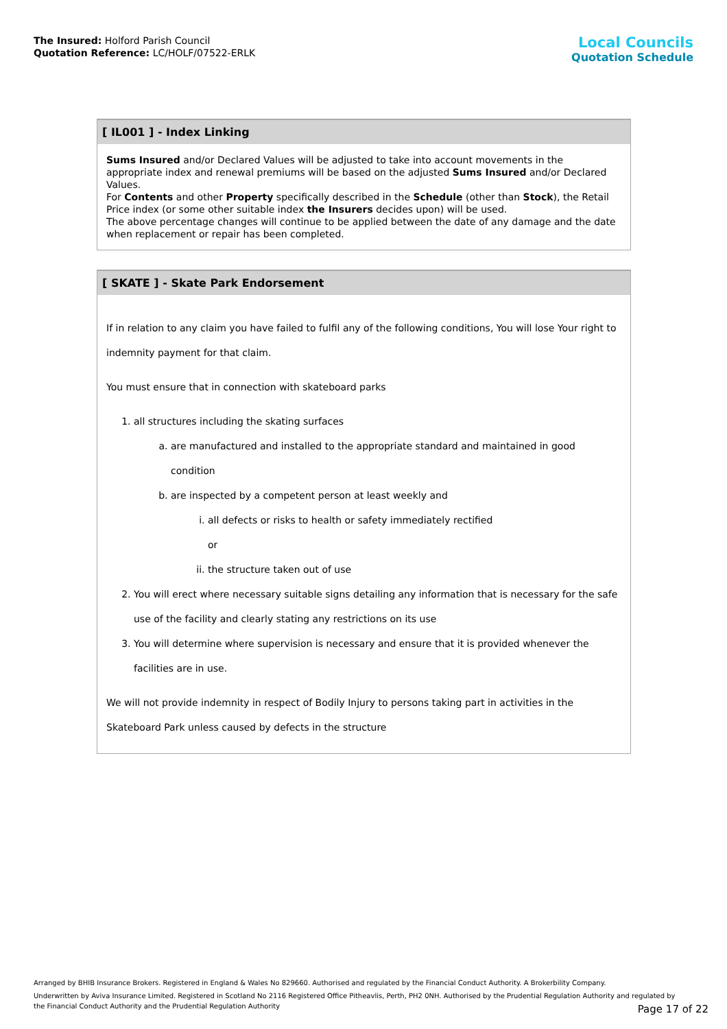The Insured: Holford Parish Council
Quotation Reference: LC/HOLF/07522-ERLK
Local Councils
Quotation Schedule
[ IL001 ] - Index Linking
Sums Insured and/or Declared Values will be adjusted to take into account movements in the appropriate index and renewal premiums will be based on the adjusted Sums Insured and/or Declared Values.
For Contents and other Property specifically described in the Schedule (other than Stock), the Retail Price index (or some other suitable index the Insurers decides upon) will be used.
The above percentage changes will continue to be applied between the date of any damage and the date when replacement or repair has been completed.
[ SKATE ] - Skate Park Endorsement
If in relation to any claim you have failed to fulfil any of the following conditions, You will lose Your right to indemnity payment for that claim.
You must ensure that in connection with skateboard parks
1. all structures including the skating surfaces
a. are manufactured and installed to the appropriate standard and maintained in good condition
b. are inspected by a competent person at least weekly and
i. all defects or risks to health or safety immediately rectified
or
ii. the structure taken out of use
2. You will erect where necessary suitable signs detailing any information that is necessary for the safe use of the facility and clearly stating any restrictions on its use
3. You will determine where supervision is necessary and ensure that it is provided whenever the facilities are in use.
We will not provide indemnity in respect of Bodily Injury to persons taking part in activities in the Skateboard Park unless caused by defects in the structure
Arranged by BHIB Insurance Brokers. Registered in England & Wales No 829660. Authorised and regulated by the Financial Conduct Authority. A Brokerbility Company.
Underwritten by Aviva Insurance Limited. Registered in Scotland No 2116 Registered Office Pitheavlis, Perth, PH2 0NH. Authorised by the Prudential Regulation Authority and regulated by the Financial Conduct Authority and the Prudential Regulation Authority
Page 17 of 22